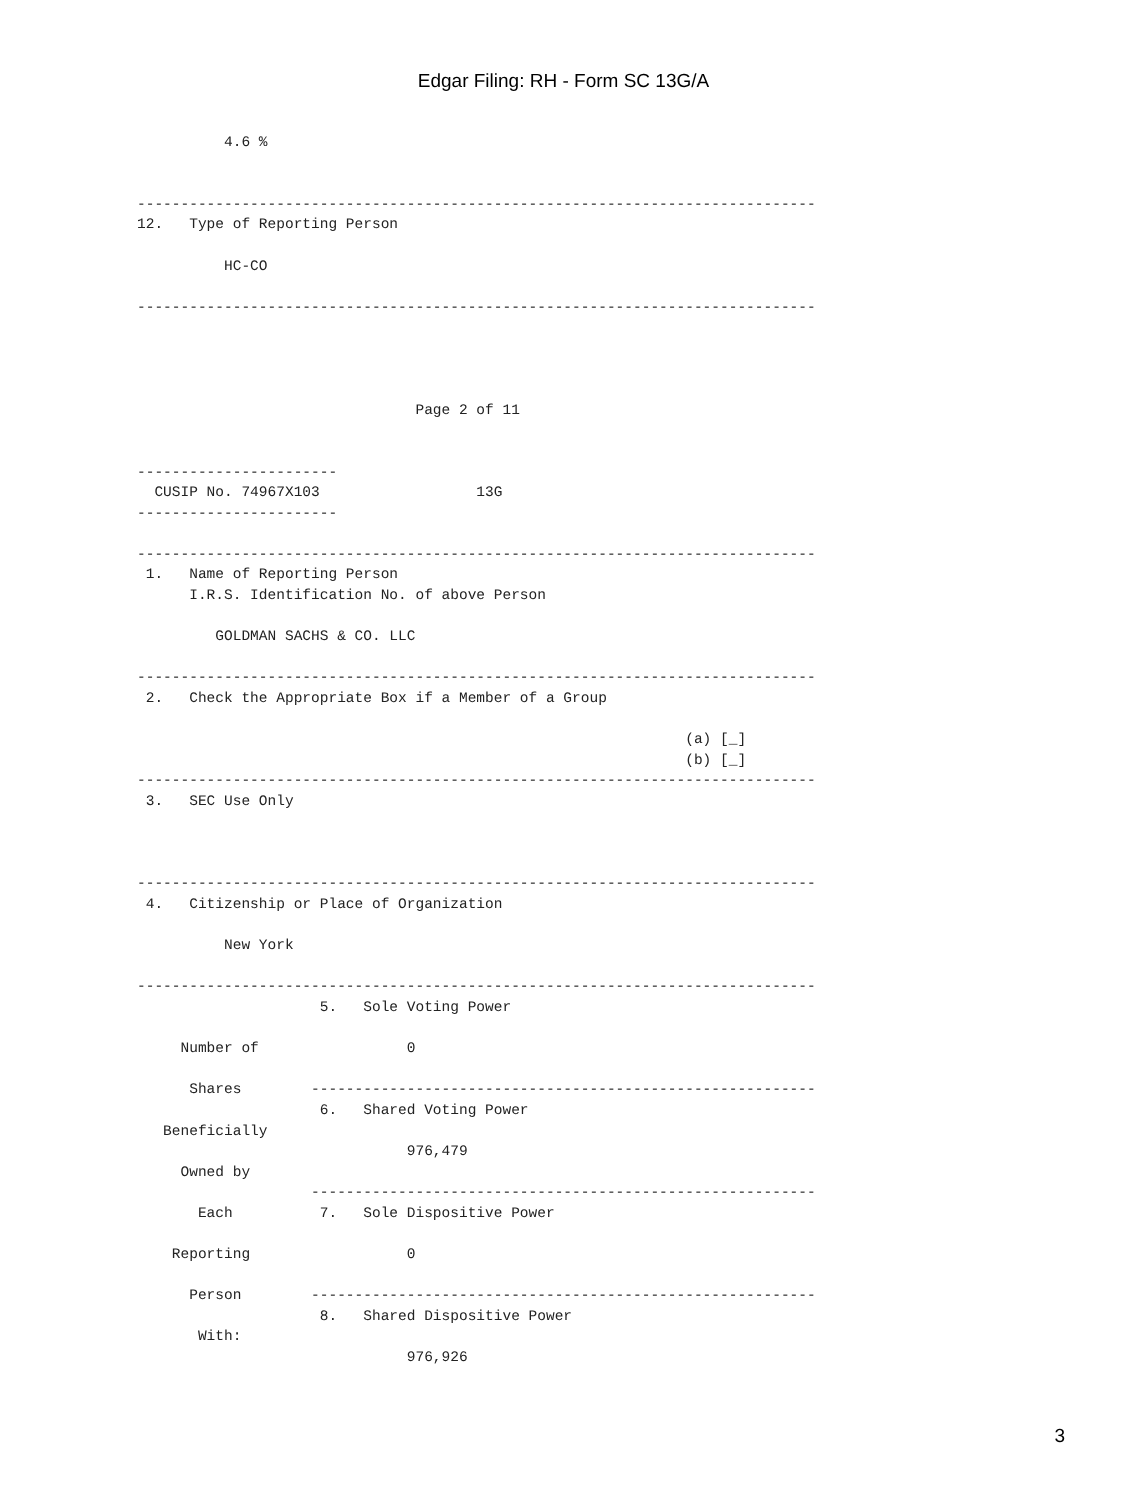Edgar Filing: RH - Form SC 13G/A
          4.6 %


------------------------------------------------------------------------------
12.   Type of Reporting Person

          HC-CO

------------------------------------------------------------------------------




                                Page 2 of 11


-----------------------
  CUSIP No. 74967X103                  13G
-----------------------

------------------------------------------------------------------------------
 1.   Name of Reporting Person
      I.R.S. Identification No. of above Person

         GOLDMAN SACHS & CO. LLC

------------------------------------------------------------------------------
 2.   Check the Appropriate Box if a Member of a Group

                                                               (a) [_]
                                                               (b) [_]
------------------------------------------------------------------------------
 3.   SEC Use Only



------------------------------------------------------------------------------
 4.   Citizenship or Place of Organization

          New York

------------------------------------------------------------------------------
                     5.   Sole Voting Power

     Number of                 0

      Shares        ----------------------------------------------------------
                     6.   Shared Voting Power
   Beneficially
                               976,479
     Owned by
                    ----------------------------------------------------------
       Each          7.   Sole Dispositive Power

    Reporting                  0

      Person        ----------------------------------------------------------
                     8.   Shared Dispositive Power
       With:
                               976,926
3